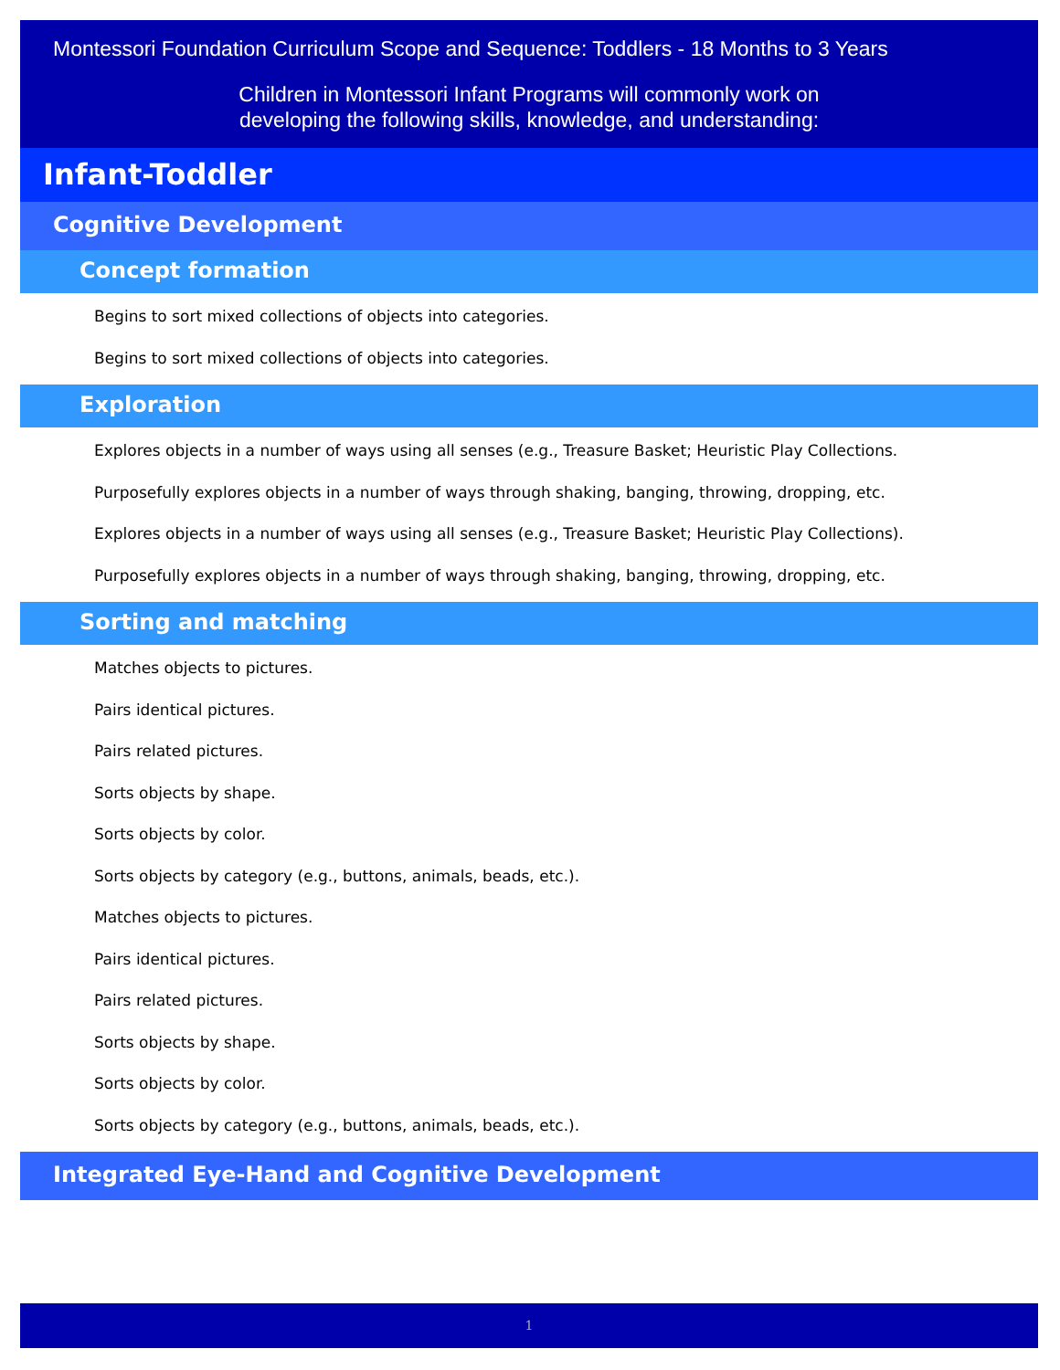Montessori Foundation Curriculum Scope and Sequence: Toddlers - 18 Months to 3 Years
Children in Montessori Infant Programs will commonly work on
developing the following skills, knowledge, and understanding:
Infant-Toddler
Cognitive Development
Concept formation
Begins to sort mixed collections of objects into categories.
Begins to sort mixed collections of objects into categories.
Exploration
Explores objects in a number of ways using all senses (e.g., Treasure Basket; Heuristic Play Collections.
Purposefully explores objects in a number of ways through shaking, banging, throwing, dropping, etc.
Explores objects in a number of ways using all senses (e.g., Treasure Basket; Heuristic Play Collections).
Purposefully explores objects in a number of ways through shaking, banging, throwing, dropping, etc.
Sorting and matching
Matches objects to pictures.
Pairs identical pictures.
Pairs related pictures.
Sorts objects by shape.
Sorts objects by color.
Sorts objects by category (e.g., buttons, animals, beads, etc.).
Matches objects to pictures.
Pairs identical pictures.
Pairs related pictures.
Sorts objects by shape.
Sorts objects by color.
Sorts objects by category (e.g., buttons, animals, beads, etc.).
Integrated Eye-Hand and Cognitive Development
1